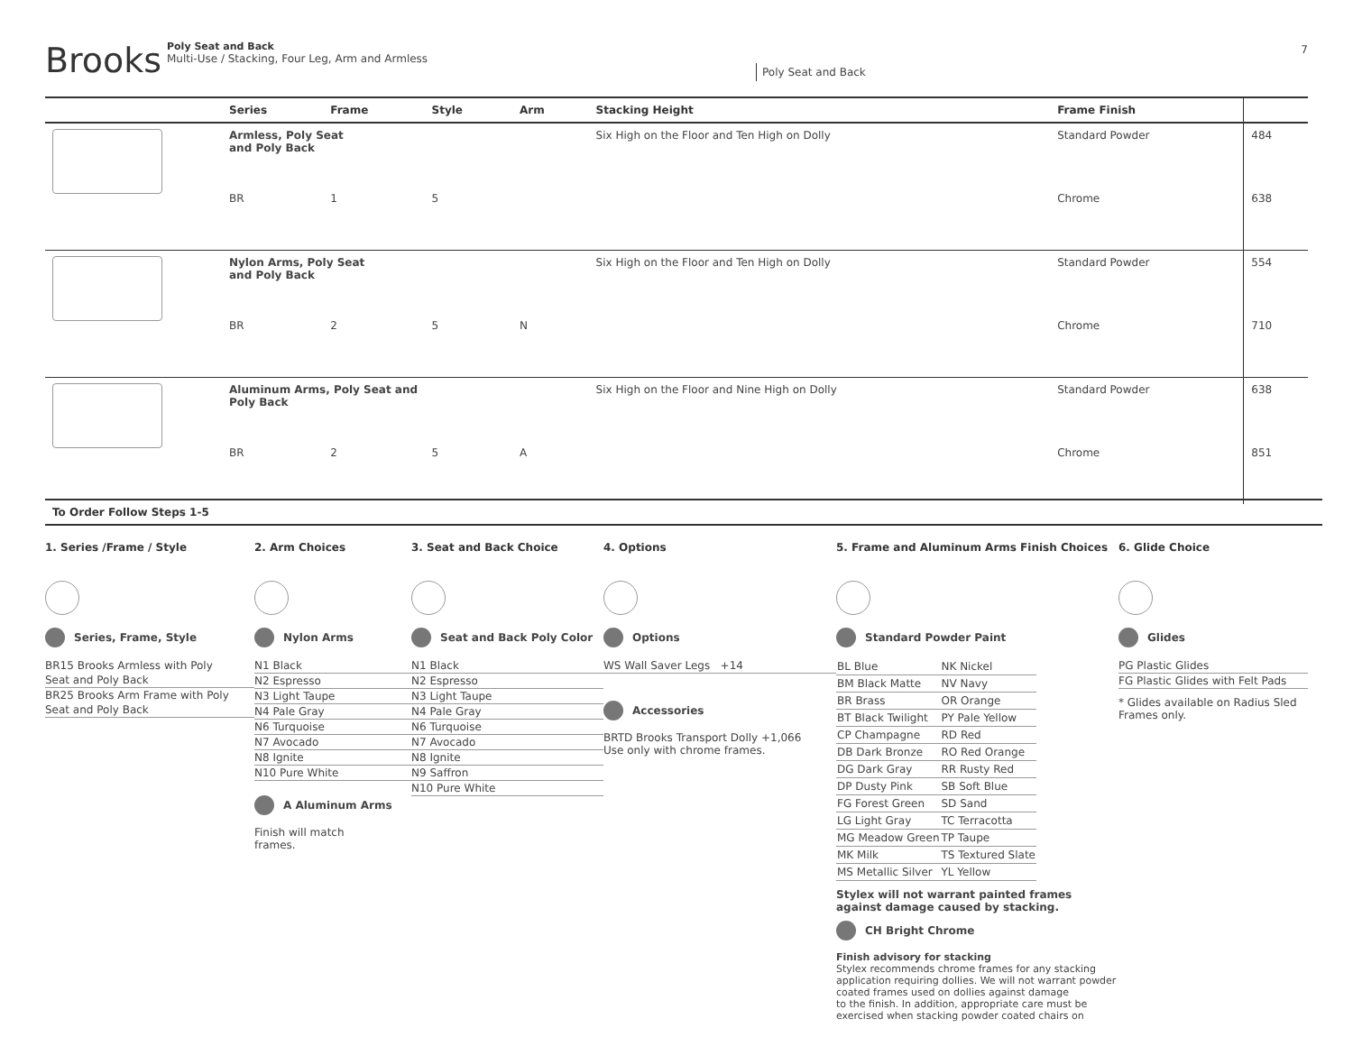Brooks
Poly Seat and Back
Multi-Use / Stacking, Four Leg, Arm and Armless
7
Poly Seat and Back
| | Series | Frame | Style | Arm | Stacking Height | Frame Finish | |
| --- | --- | --- | --- | --- | --- | --- | --- |
| | Armless, Poly Seat and Poly Back | | | | Six High on the Floor and Ten High on Dolly | Standard Powder | 484 |
| | BR | 1 | 5 | | | Chrome | 638 |
| | Nylon Arms, Poly Seat and Poly Back | | | | Six High on the Floor and Ten High on Dolly | Standard Powder | 554 |
| | BR | 2 | 5 | N | | Chrome | 710 |
| | Aluminum Arms, Poly Seat and Poly Back | | | | Six High on the Floor and Nine High on Dolly | Standard Powder | 638 |
| | BR | 2 | 5 | A | | Chrome | 851 |
To Order Follow Steps 1-5
1. Series /Frame / Style
Series, Frame, Style
BR15 Brooks Armless with Poly
Seat and Poly Back
BR25 Brooks Arm Frame with Poly
Seat and Poly Back
2. Arm Choices
Nylon Arms
N1 Black
N2 Espresso
N3 Light Taupe
N4 Pale Gray
N6 Turquoise
N7 Avocado
N8 Ignite
N10 Pure White
A Aluminum Arms
Finish will match
frames.
3. Seat and Back Choice
Seat and Back Poly Color
N1 Black
N2 Espresso
N3 Light Taupe
N4 Pale Gray
N6 Turquoise
N7 Avocado
N8 Ignite
N9 Saffron
N10 Pure White
4. Options
Options
WS Wall Saver Legs +14
Accessories
BRTD Brooks Transport Dolly +1,066
Use only with chrome frames.
5. Frame and Aluminum Arms Finish Choices
Standard Powder Paint
| BL Blue | NK Nickel |
| BM Black Matte | NV Navy |
| BR Brass | OR Orange |
| BT Black Twilight | PY Pale Yellow |
| CP Champagne | RD Red |
| DB Dark Bronze | RO Red Orange |
| DG Dark Gray | RR Rusty Red |
| DP Dusty Pink | SB Soft Blue |
| FG Forest Green | SD Sand |
| LG Light Gray | TC Terracotta |
| MG Meadow Green | TP Taupe |
| MK Milk | TS Textured Slate |
| MS Metallic Silver | YL Yellow |
Stylex will not warrant painted frames against damage caused by stacking.
CH Bright Chrome
Finish advisory for stacking
Stylex recommends chrome frames for any stacking application requiring dollies. We will not warrant powder coated frames used on dollies against damage
to the finish. In addition, appropriate care must be exercised when stacking powder coated chairs on
6. Glide Choice
Glides
PG Plastic Glides
FG Plastic Glides with Felt Pads
* Glides available on Radius Sled Frames only.